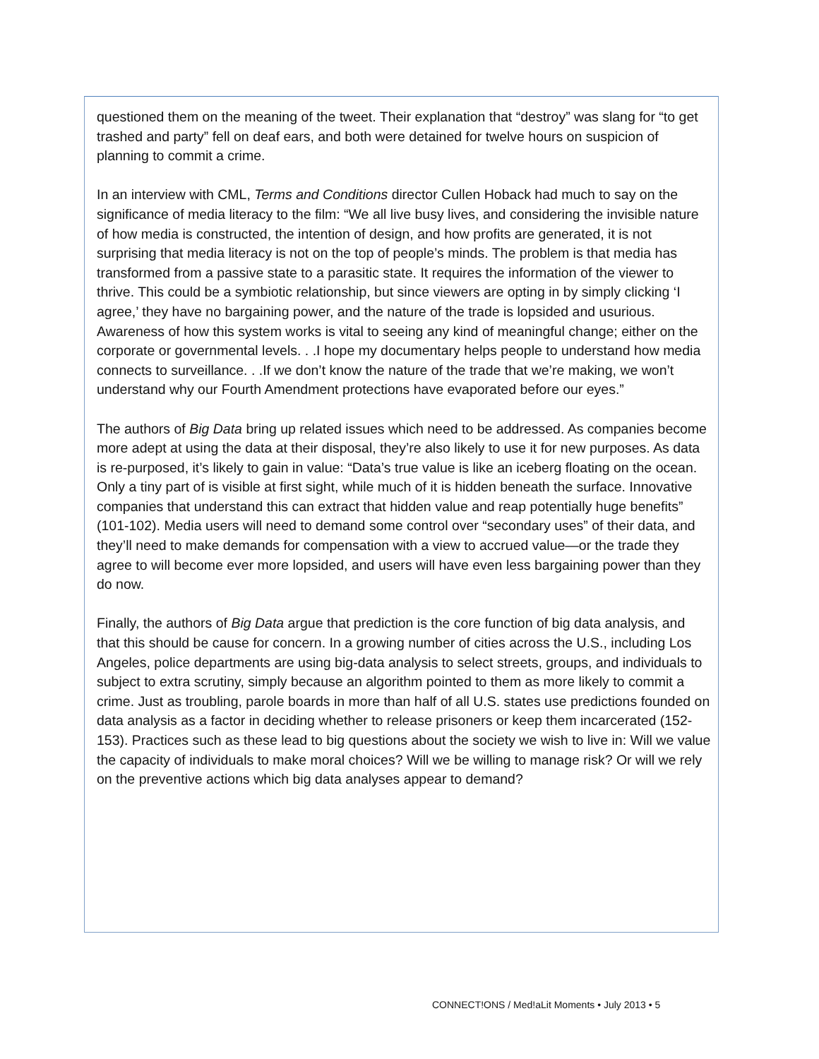questioned them on the meaning of the tweet. Their explanation that “destroy” was slang for “to get trashed and party” fell on deaf ears, and both were detained for twelve hours on suspicion of planning to commit a crime.
In an interview with CML, Terms and Conditions director Cullen Hoback had much to say on the significance of media literacy to the film: “We all live busy lives, and considering the invisible nature of how media is constructed, the intention of design, and how profits are generated, it is not surprising that media literacy is not on the top of people’s minds. The problem is that media has transformed from a passive state to a parasitic state. It requires the information of the viewer to thrive. This could be a symbiotic relationship, but since viewers are opting in by simply clicking ‘I agree,’ they have no bargaining power, and the nature of the trade is lopsided and usurious. Awareness of how this system works is vital to seeing any kind of meaningful change; either on the corporate or governmental levels. . .I hope my documentary helps people to understand how media connects to surveillance. . .If we don’t know the nature of the trade that we’re making, we won’t understand why our Fourth Amendment protections have evaporated before our eyes.”
The authors of Big Data bring up related issues which need to be addressed. As companies become more adept at using the data at their disposal, they’re also likely to use it for new purposes. As data is re-purposed, it’s likely to gain in value: “Data’s true value is like an iceberg floating on the ocean. Only a tiny part of is visible at first sight, while much of it is hidden beneath the surface. Innovative companies that understand this can extract that hidden value and reap potentially huge benefits” (101-102). Media users will need to demand some control over “secondary uses” of their data, and they’ll need to make demands for compensation with a view to accrued value—or the trade they agree to will become ever more lopsided, and users will have even less bargaining power than they do now.
Finally, the authors of Big Data argue that prediction is the core function of big data analysis, and that this should be cause for concern. In a growing number of cities across the U.S., including Los Angeles, police departments are using big-data analysis to select streets, groups, and individuals to subject to extra scrutiny, simply because an algorithm pointed to them as more likely to commit a crime. Just as troubling, parole boards in more than half of all U.S. states use predictions founded on data analysis as a factor in deciding whether to release prisoners or keep them incarcerated (152-153). Practices such as these lead to big questions about the society we wish to live in: Will we value the capacity of individuals to make moral choices? Will we be willing to manage risk? Or will we rely on the preventive actions which big data analyses appear to demand?
CONNECT!ONS / Med!aLit Moments • July 2013 • 5